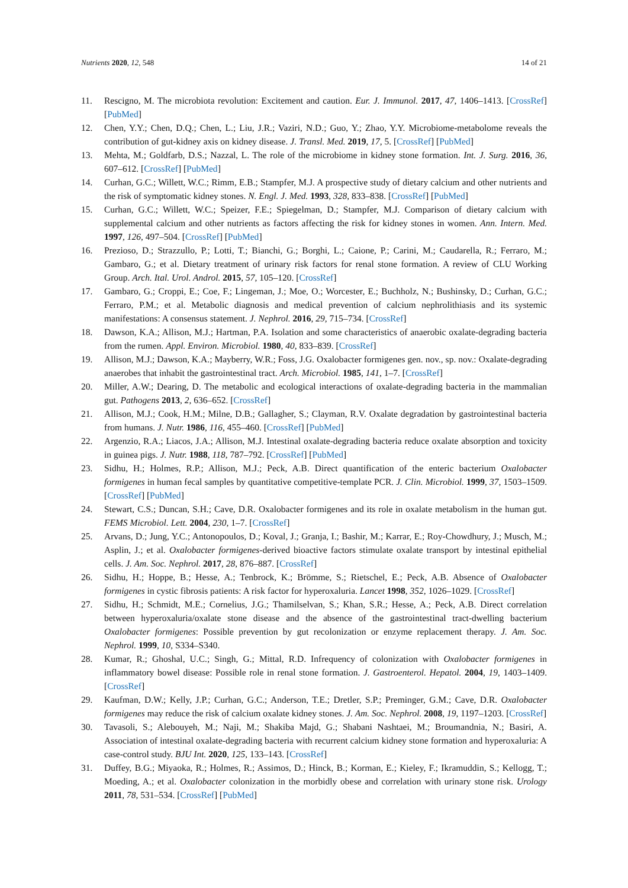Nutrients 2020, 12, 548 14 of 21
11. Rescigno, M. The microbiota revolution: Excitement and caution. Eur. J. Immunol. 2017, 47, 1406–1413. [CrossRef] [PubMed]
12. Chen, Y.Y.; Chen, D.Q.; Chen, L.; Liu, J.R.; Vaziri, N.D.; Guo, Y.; Zhao, Y.Y. Microbiome-metabolome reveals the contribution of gut-kidney axis on kidney disease. J. Transl. Med. 2019, 17, 5. [CrossRef] [PubMed]
13. Mehta, M.; Goldfarb, D.S.; Nazzal, L. The role of the microbiome in kidney stone formation. Int. J. Surg. 2016, 36, 607–612. [CrossRef] [PubMed]
14. Curhan, G.C.; Willett, W.C.; Rimm, E.B.; Stampfer, M.J. A prospective study of dietary calcium and other nutrients and the risk of symptomatic kidney stones. N. Engl. J. Med. 1993, 328, 833–838. [CrossRef] [PubMed]
15. Curhan, G.C.; Willett, W.C.; Speizer, F.E.; Spiegelman, D.; Stampfer, M.J. Comparison of dietary calcium with supplemental calcium and other nutrients as factors affecting the risk for kidney stones in women. Ann. Intern. Med. 1997, 126, 497–504. [CrossRef] [PubMed]
16. Prezioso, D.; Strazzullo, P.; Lotti, T.; Bianchi, G.; Borghi, L.; Caione, P.; Carini, M.; Caudarella, R.; Ferraro, M.; Gambaro, G.; et al. Dietary treatment of urinary risk factors for renal stone formation. A review of CLU Working Group. Arch. Ital. Urol. Androl. 2015, 57, 105–120. [CrossRef]
17. Gambaro, G.; Croppi, E.; Coe, F.; Lingeman, J.; Moe, O.; Worcester, E.; Buchholz, N.; Bushinsky, D.; Curhan, G.C.; Ferraro, P.M.; et al. Metabolic diagnosis and medical prevention of calcium nephrolithiasis and its systemic manifestations: A consensus statement. J. Nephrol. 2016, 29, 715–734. [CrossRef]
18. Dawson, K.A.; Allison, M.J.; Hartman, P.A. Isolation and some characteristics of anaerobic oxalate-degrading bacteria from the rumen. Appl. Environ. Microbiol. 1980, 40, 833–839. [CrossRef]
19. Allison, M.J.; Dawson, K.A.; Mayberry, W.R.; Foss, J.G. Oxalobacter formigenes gen. nov., sp. nov.: Oxalate-degrading anaerobes that inhabit the gastrointestinal tract. Arch. Microbiol. 1985, 141, 1–7. [CrossRef]
20. Miller, A.W.; Dearing, D. The metabolic and ecological interactions of oxalate-degrading bacteria in the mammalian gut. Pathogens 2013, 2, 636–652. [CrossRef]
21. Allison, M.J.; Cook, H.M.; Milne, D.B.; Gallagher, S.; Clayman, R.V. Oxalate degradation by gastrointestinal bacteria from humans. J. Nutr. 1986, 116, 455–460. [CrossRef] [PubMed]
22. Argenzio, R.A.; Liacos, J.A.; Allison, M.J. Intestinal oxalate-degrading bacteria reduce oxalate absorption and toxicity in guinea pigs. J. Nutr. 1988, 118, 787–792. [CrossRef] [PubMed]
23. Sidhu, H.; Holmes, R.P.; Allison, M.J.; Peck, A.B. Direct quantification of the enteric bacterium Oxalobacter formigenes in human fecal samples by quantitative competitive-template PCR. J. Clin. Microbiol. 1999, 37, 1503–1509. [CrossRef] [PubMed]
24. Stewart, C.S.; Duncan, S.H.; Cave, D.R. Oxalobacter formigenes and its role in oxalate metabolism in the human gut. FEMS Microbiol. Lett. 2004, 230, 1–7. [CrossRef]
25. Arvans, D.; Jung, Y.C.; Antonopoulos, D.; Koval, J.; Granja, I.; Bashir, M.; Karrar, E.; Roy-Chowdhury, J.; Musch, M.; Asplin, J.; et al. Oxalobacter formigenes-derived bioactive factors stimulate oxalate transport by intestinal epithelial cells. J. Am. Soc. Nephrol. 2017, 28, 876–887. [CrossRef]
26. Sidhu, H.; Hoppe, B.; Hesse, A.; Tenbrock, K.; Brömme, S.; Rietschel, E.; Peck, A.B. Absence of Oxalobacter formigenes in cystic fibrosis patients: A risk factor for hyperoxaluria. Lancet 1998, 352, 1026–1029. [CrossRef]
27. Sidhu, H.; Schmidt, M.E.; Cornelius, J.G.; Thamilselvan, S.; Khan, S.R.; Hesse, A.; Peck, A.B. Direct correlation between hyperoxaluria/oxalate stone disease and the absence of the gastrointestinal tract-dwelling bacterium Oxalobacter formigenes: Possible prevention by gut recolonization or enzyme replacement therapy. J. Am. Soc. Nephrol. 1999, 10, S334–S340.
28. Kumar, R.; Ghoshal, U.C.; Singh, G.; Mittal, R.D. Infrequency of colonization with Oxalobacter formigenes in inflammatory bowel disease: Possible role in renal stone formation. J. Gastroenterol. Hepatol. 2004, 19, 1403–1409. [CrossRef]
29. Kaufman, D.W.; Kelly, J.P.; Curhan, G.C.; Anderson, T.E.; Dretler, S.P.; Preminger, G.M.; Cave, D.R. Oxalobacter formigenes may reduce the risk of calcium oxalate kidney stones. J. Am. Soc. Nephrol. 2008, 19, 1197–1203. [CrossRef]
30. Tavasoli, S.; Alebouyeh, M.; Naji, M.; Shakiba Majd, G.; Shabani Nashtaei, M.; Broumandnia, N.; Basiri, A. Association of intestinal oxalate-degrading bacteria with recurrent calcium kidney stone formation and hyperoxaluria: A case-control study. BJU Int. 2020, 125, 133–143. [CrossRef]
31. Duffey, B.G.; Miyaoka, R.; Holmes, R.; Assimos, D.; Hinck, B.; Korman, E.; Kieley, F.; Ikramuddin, S.; Kellogg, T.; Moeding, A.; et al. Oxalobacter colonization in the morbidly obese and correlation with urinary stone risk. Urology 2011, 78, 531–534. [CrossRef] [PubMed]